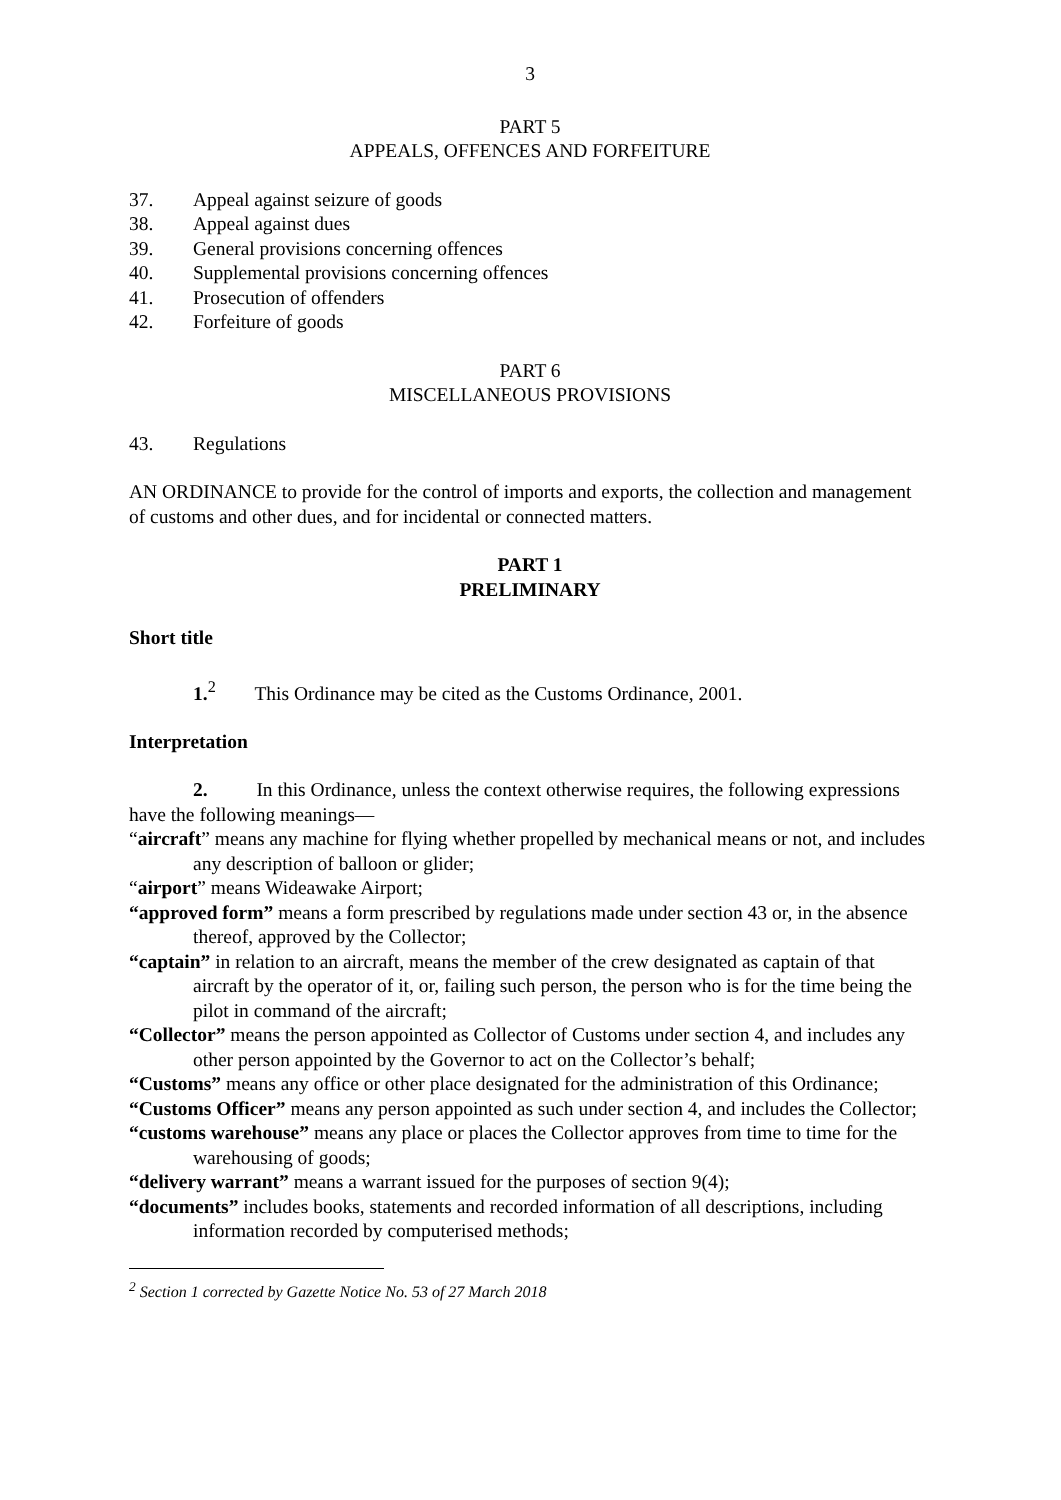3
PART 5
APPEALS, OFFENCES AND FORFEITURE
37. Appeal against seizure of goods
38. Appeal against dues
39. General provisions concerning offences
40. Supplemental provisions concerning offences
41. Prosecution of offenders
42. Forfeiture of goods
PART 6
MISCELLANEOUS PROVISIONS
43. Regulations
AN ORDINANCE to provide for the control of imports and exports, the collection and management of customs and other dues, and for incidental or connected matters.
PART 1
PRELIMINARY
Short title
1.<sup>2</sup> This Ordinance may be cited as the Customs Ordinance, 2001.
Interpretation
2. In this Ordinance, unless the context otherwise requires, the following expressions have the following meanings—
“aircraft” means any machine for flying whether propelled by mechanical means or not, and includes any description of balloon or glider;
“airport” means Wideawake Airport;
“approved form” means a form prescribed by regulations made under section 43 or, in the absence thereof, approved by the Collector;
“captain” in relation to an aircraft, means the member of the crew designated as captain of that aircraft by the operator of it, or, failing such person, the person who is for the time being the pilot in command of the aircraft;
“Collector” means the person appointed as Collector of Customs under section 4, and includes any other person appointed by the Governor to act on the Collector’s behalf;
“Customs” means any office or other place designated for the administration of this Ordinance;
“Customs Officer” means any person appointed as such under section 4, and includes the Collector;
“customs warehouse” means any place or places the Collector approves from time to time for the warehousing of goods;
“delivery warrant” means a warrant issued for the purposes of section 9(4);
“documents” includes books, statements and recorded information of all descriptions, including information recorded by computerised methods;
<sup>2</sup> Section 1 corrected by Gazette Notice No. 53 of 27 March 2018